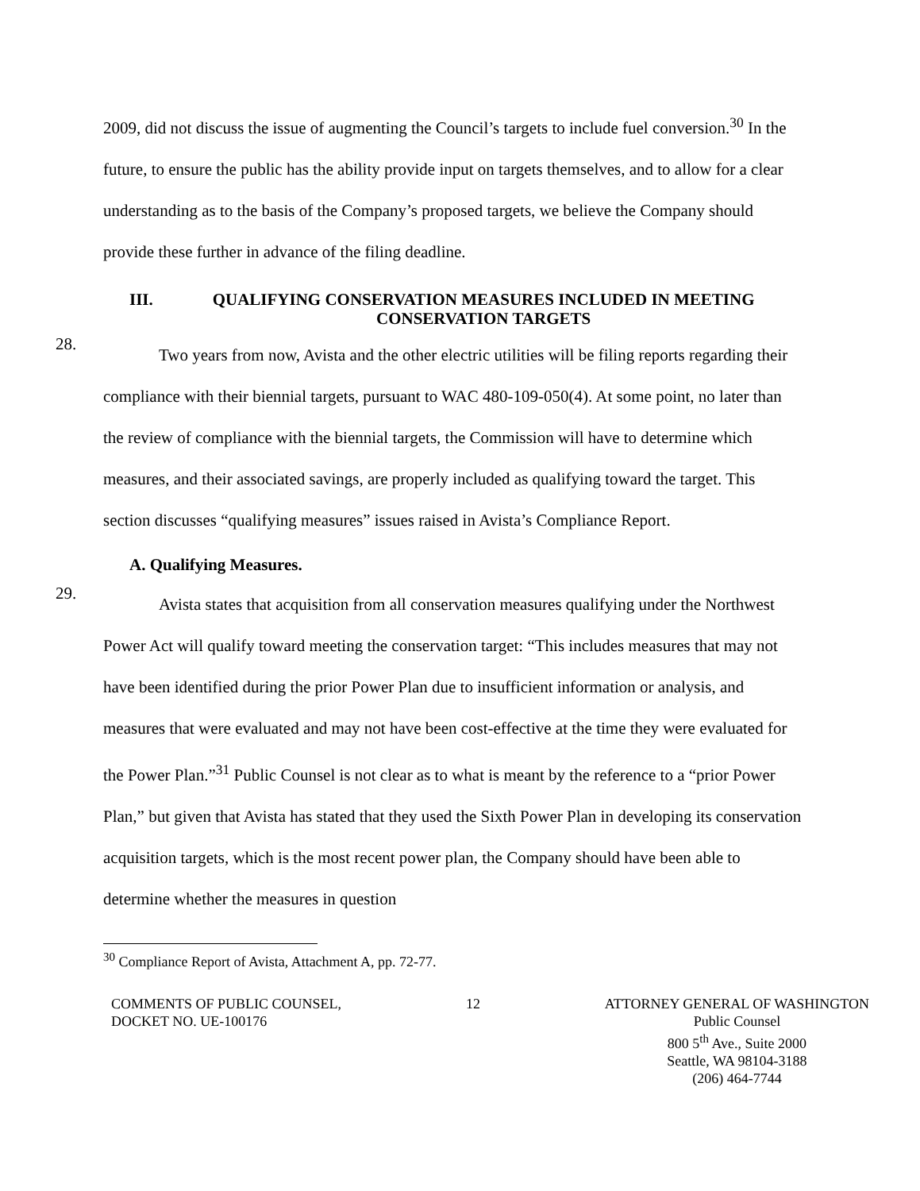2009, did not discuss the issue of augmenting the Council’s targets to include fuel conversion.<sup>30</sup> In the future, to ensure the public has the ability provide input on targets themselves, and to allow for a clear understanding as to the basis of the Company’s proposed targets, we believe the Company should provide these further in advance of the filing deadline.
III. QUALIFYING CONSERVATION MEASURES INCLUDED IN MEETING CONSERVATION TARGETS
28.
Two years from now, Avista and the other electric utilities will be filing reports regarding their compliance with their biennial targets, pursuant to WAC 480-109-050(4). At some point, no later than the review of compliance with the biennial targets, the Commission will have to determine which measures, and their associated savings, are properly included as qualifying toward the target. This section discusses “qualifying measures” issues raised in Avista’s Compliance Report.
A. Qualifying Measures.
29.
Avista states that acquisition from all conservation measures qualifying under the Northwest Power Act will qualify toward meeting the conservation target: “This includes measures that may not have been identified during the prior Power Plan due to insufficient information or analysis, and measures that were evaluated and may not have been cost-effective at the time they were evaluated for the Power Plan.”<sup>31</sup> Public Counsel is not clear as to what is meant by the reference to a “prior Power Plan,” but given that Avista has stated that they used the Sixth Power Plan in developing its conservation acquisition targets, which is the most recent power plan, the Company should have been able to determine whether the measures in question
<sup>30</sup> Compliance Report of Avista, Attachment A, pp. 72-77.
COMMENTS OF PUBLIC COUNSEL,
DOCKET NO. UE-100176
12 ATTORNEY GENERAL OF WASHINGTON
Public Counsel
800 5<sup>th</sup> Ave., Suite 2000
Seattle, WA 98104-3188
(206) 464-7744